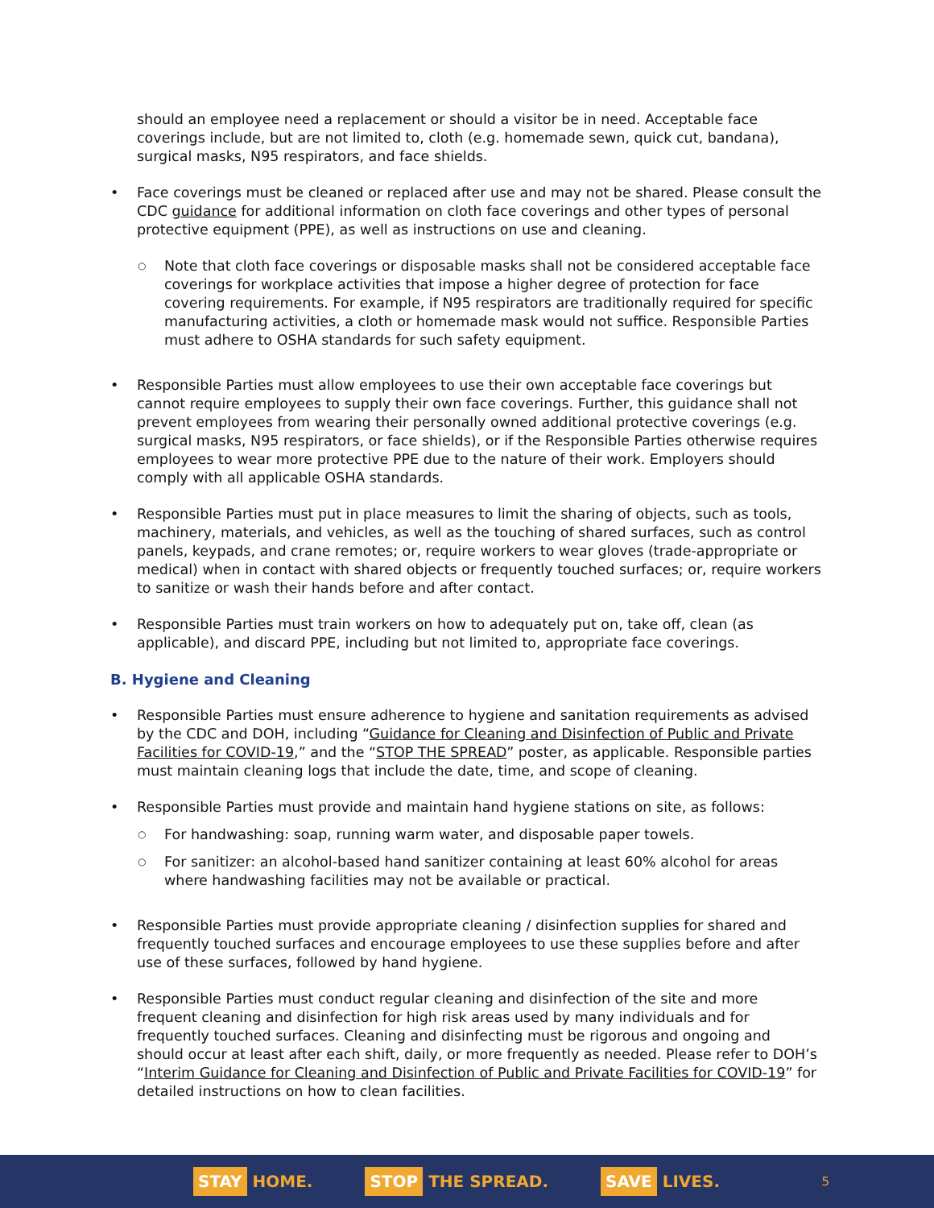should an employee need a replacement or should a visitor be in need. Acceptable face coverings include, but are not limited to, cloth (e.g. homemade sewn, quick cut, bandana), surgical masks, N95 respirators, and face shields.
Face coverings must be cleaned or replaced after use and may not be shared. Please consult the CDC guidance for additional information on cloth face coverings and other types of personal protective equipment (PPE), as well as instructions on use and cleaning.
Note that cloth face coverings or disposable masks shall not be considered acceptable face coverings for workplace activities that impose a higher degree of protection for face covering requirements. For example, if N95 respirators are traditionally required for specific manufacturing activities, a cloth or homemade mask would not suffice. Responsible Parties must adhere to OSHA standards for such safety equipment.
Responsible Parties must allow employees to use their own acceptable face coverings but cannot require employees to supply their own face coverings. Further, this guidance shall not prevent employees from wearing their personally owned additional protective coverings (e.g. surgical masks, N95 respirators, or face shields), or if the Responsible Parties otherwise requires employees to wear more protective PPE due to the nature of their work. Employers should comply with all applicable OSHA standards.
Responsible Parties must put in place measures to limit the sharing of objects, such as tools, machinery, materials, and vehicles, as well as the touching of shared surfaces, such as control panels, keypads, and crane remotes; or, require workers to wear gloves (trade-appropriate or medical) when in contact with shared objects or frequently touched surfaces; or, require workers to sanitize or wash their hands before and after contact.
Responsible Parties must train workers on how to adequately put on, take off, clean (as applicable), and discard PPE, including but not limited to, appropriate face coverings.
B. Hygiene and Cleaning
Responsible Parties must ensure adherence to hygiene and sanitation requirements as advised by the CDC and DOH, including “Guidance for Cleaning and Disinfection of Public and Private Facilities for COVID-19,” and the “STOP THE SPREAD” poster, as applicable. Responsible parties must maintain cleaning logs that include the date, time, and scope of cleaning.
Responsible Parties must provide and maintain hand hygiene stations on site, as follows:
For handwashing: soap, running warm water, and disposable paper towels.
For sanitizer: an alcohol-based hand sanitizer containing at least 60% alcohol for areas where handwashing facilities may not be available or practical.
Responsible Parties must provide appropriate cleaning / disinfection supplies for shared and frequently touched surfaces and encourage employees to use these supplies before and after use of these surfaces, followed by hand hygiene.
Responsible Parties must conduct regular cleaning and disinfection of the site and more frequent cleaning and disinfection for high risk areas used by many individuals and for frequently touched surfaces. Cleaning and disinfecting must be rigorous and ongoing and should occur at least after each shift, daily, or more frequently as needed. Please refer to DOH’s “Interim Guidance for Cleaning and Disinfection of Public and Private Facilities for COVID-19” for detailed instructions on how to clean facilities.
STAY HOME.
STOP THE SPREAD.
SAVE LIVES.
5